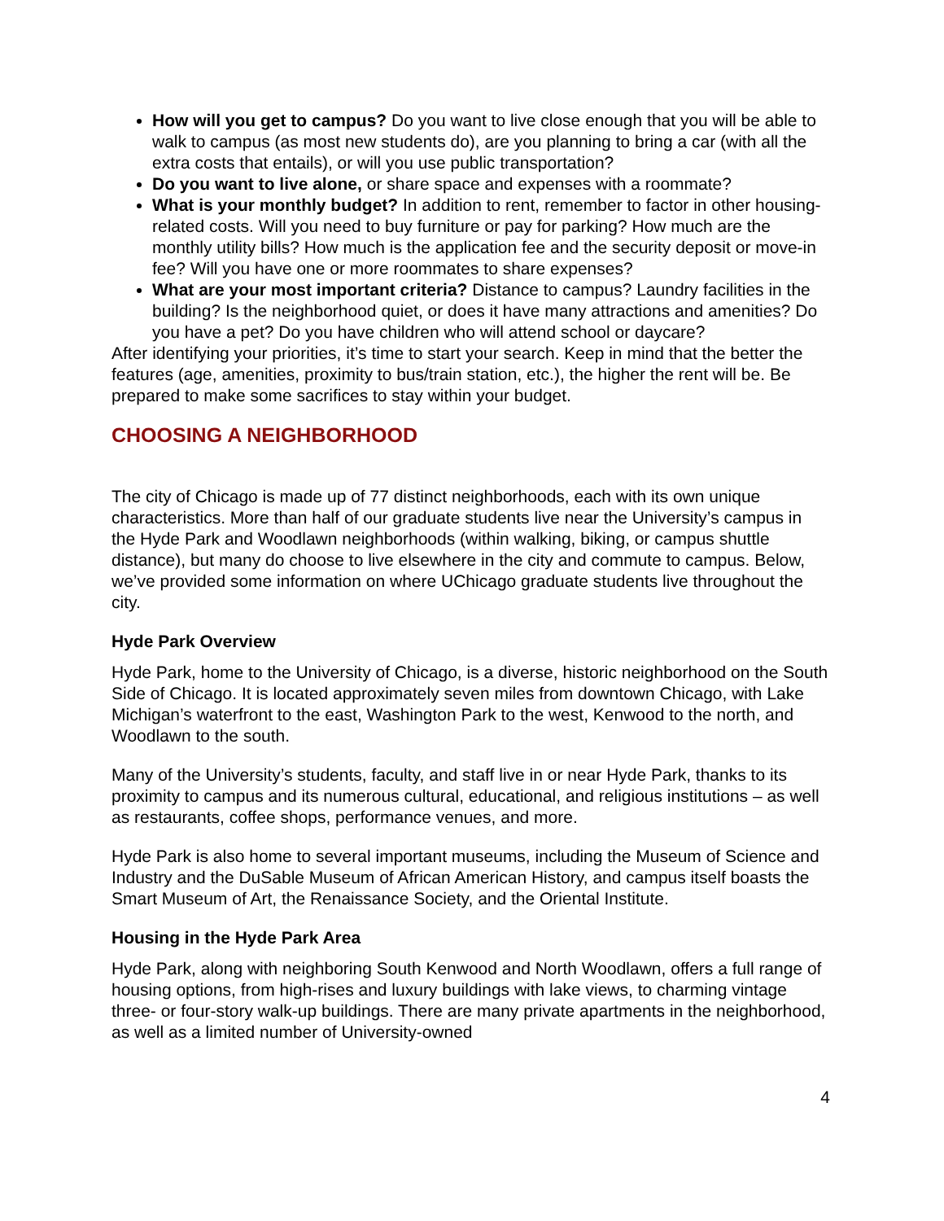How will you get to campus? Do you want to live close enough that you will be able to walk to campus (as most new students do), are you planning to bring a car (with all the extra costs that entails), or will you use public transportation?
Do you want to live alone, or share space and expenses with a roommate?
What is your monthly budget? In addition to rent, remember to factor in other housing-related costs. Will you need to buy furniture or pay for parking? How much are the monthly utility bills? How much is the application fee and the security deposit or move-in fee? Will you have one or more roommates to share expenses?
What are your most important criteria? Distance to campus? Laundry facilities in the building? Is the neighborhood quiet, or does it have many attractions and amenities? Do you have a pet? Do you have children who will attend school or daycare?
After identifying your priorities, it’s time to start your search. Keep in mind that the better the features (age, amenities, proximity to bus/train station, etc.), the higher the rent will be. Be prepared to make some sacrifices to stay within your budget.
CHOOSING A NEIGHBORHOOD
The city of Chicago is made up of 77 distinct neighborhoods, each with its own unique characteristics. More than half of our graduate students live near the University’s campus in the Hyde Park and Woodlawn neighborhoods (within walking, biking, or campus shuttle distance), but many do choose to live elsewhere in the city and commute to campus. Below, we’ve provided some information on where UChicago graduate students live throughout the city.
Hyde Park Overview
Hyde Park, home to the University of Chicago, is a diverse, historic neighborhood on the South Side of Chicago. It is located approximately seven miles from downtown Chicago, with Lake Michigan’s waterfront to the east, Washington Park to the west, Kenwood to the north, and Woodlawn to the south.
Many of the University’s students, faculty, and staff live in or near Hyde Park, thanks to its proximity to campus and its numerous cultural, educational, and religious institutions – as well as restaurants, coffee shops, performance venues, and more.
Hyde Park is also home to several important museums, including the Museum of Science and Industry and the DuSable Museum of African American History, and campus itself boasts the Smart Museum of Art, the Renaissance Society, and the Oriental Institute.
Housing in the Hyde Park Area
Hyde Park, along with neighboring South Kenwood and North Woodlawn, offers a full range of housing options, from high-rises and luxury buildings with lake views, to charming vintage three- or four-story walk-up buildings. There are many private apartments in the neighborhood, as well as a limited number of University-owned
4